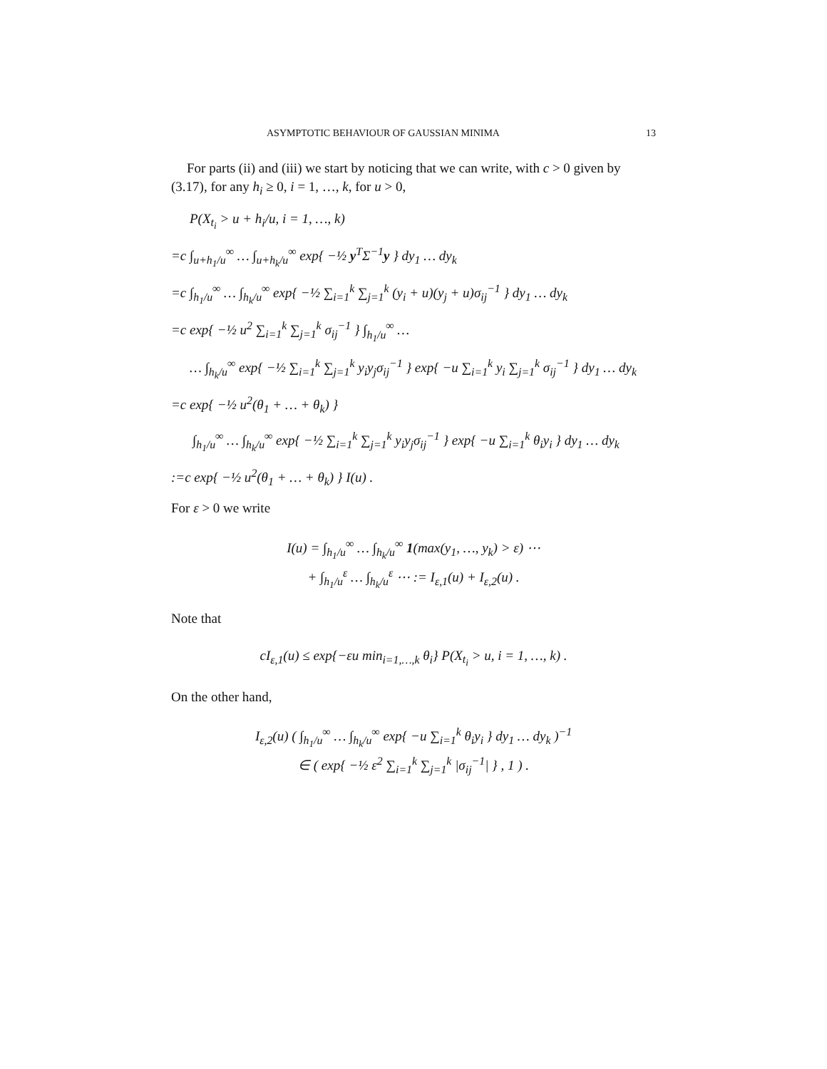ASYMPTOTIC BEHAVIOUR OF GAUSSIAN MINIMA 13
For parts (ii) and (iii) we start by noticing that we can write, with c > 0 given by (3.17), for any h<sub>i</sub> ≥ 0, i = 1, …, k, for u > 0,
P(X<sub>t<sub>i</sub></sub> > u + h<sub>i</sub>/u, i = 1, …, k)
=c ∫<sub>u+h<sub>1</sub>/u</sub><sup>∞</sup> … ∫<sub>u+h<sub>k</sub>/u</sub><sup>∞</sup> exp{ −½ y<sup>T</sup>Σ<sup>−1</sup>y } dy<sub>1</sub> … dy<sub>k</sub>
=c ∫<sub>h<sub>1</sub>/u</sub><sup>∞</sup> … ∫<sub>h<sub>k</sub>/u</sub><sup>∞</sup> exp{ −½ ∑<sub>i=1</sub><sup>k</sup> ∑<sub>j=1</sub><sup>k</sup> (y<sub>i</sub> + u)(y<sub>j</sub> + u)σ<sub>ij</sub><sup>−1</sup> } dy<sub>1</sub> … dy<sub>k</sub>
=c exp{ −½ u<sup>2</sup> ∑<sub>i=1</sub><sup>k</sup> ∑<sub>j=1</sub><sup>k</sup> σ<sub>ij</sub><sup>−1</sup> } ∫<sub>h<sub>1</sub>/u</sub><sup>∞</sup> …
… ∫<sub>h<sub>k</sub>/u</sub><sup>∞</sup> exp{ −½ ∑<sub>i=1</sub><sup>k</sup> ∑<sub>j=1</sub><sup>k</sup> y<sub>i</sub>y<sub>j</sub>σ<sub>ij</sub><sup>−1</sup> } exp{ −u ∑<sub>i=1</sub><sup>k</sup> y<sub>i</sub> ∑<sub>j=1</sub><sup>k</sup> σ<sub>ij</sub><sup>−1</sup> } dy<sub>1</sub> … dy<sub>k</sub>
=c exp{ −½ u<sup>2</sup>(θ<sub>1</sub> + … + θ<sub>k</sub>) }
∫<sub>h<sub>1</sub>/u</sub><sup>∞</sup> … ∫<sub>h<sub>k</sub>/u</sub><sup>∞</sup> exp{ −½ ∑<sub>i=1</sub><sup>k</sup> ∑<sub>j=1</sub><sup>k</sup> y<sub>i</sub>y<sub>j</sub>σ<sub>ij</sub><sup>−1</sup> } exp{ −u ∑<sub>i=1</sub><sup>k</sup> θ<sub>i</sub>y<sub>i</sub> } dy<sub>1</sub> … dy<sub>k</sub>
:=c exp{ −½ u<sup>2</sup>(θ<sub>1</sub> + … + θ<sub>k</sub>) } I(u) .
For ε > 0 we write
I(u) = ∫<sub>h<sub>1</sub>/u</sub><sup>∞</sup> … ∫<sub>h<sub>k</sub>/u</sub><sup>∞</sup> 1(max(y<sub>1</sub>, …, y<sub>k</sub>) > ε) ⋯
+ ∫<sub>h<sub>1</sub>/u</sub><sup>ε</sup> … ∫<sub>h<sub>k</sub>/u</sub><sup>ε</sup> ⋯ := I<sub>ε,1</sub>(u) + I<sub>ε,2</sub>(u) .
Note that
cI<sub>ε,1</sub>(u) ≤ exp{−εu min<sub>i=1,…,k</sub> θ<sub>i</sub>} P(X<sub>t<sub>i</sub></sub> > u, i = 1, …, k) .
On the other hand,
I<sub>ε,2</sub>(u) ( ∫<sub>h<sub>1</sub>/u</sub><sup>∞</sup> … ∫<sub>h<sub>k</sub>/u</sub><sup>∞</sup> exp{ −u ∑<sub>i=1</sub><sup>k</sup> θ<sub>i</sub>y<sub>i</sub> } dy<sub>1</sub> … dy<sub>k</sub> )<sup>−1</sup>
∈ ( exp{ −½ ε<sup>2</sup> ∑<sub>i=1</sub><sup>k</sup> ∑<sub>j=1</sub><sup>k</sup> |σ<sub>ij</sub><sup>−1</sup>| } , 1 ) .